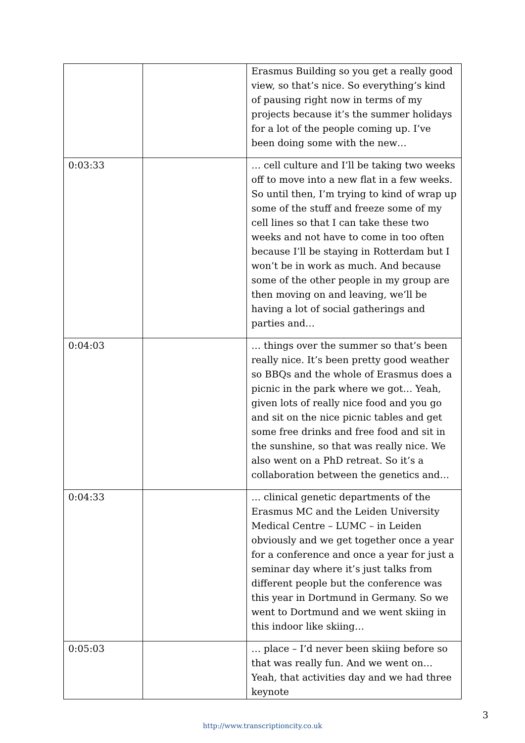| | | Erasmus Building so you get a really good view, so that’s nice. So everything’s kind of pausing right now in terms of my projects because it’s the summer holidays for a lot of the people coming up. I’ve been doing some with the new… |
| 0:03:33 | | … cell culture and I’ll be taking two weeks off to move into a new flat in a few weeks. So until then, I’m trying to kind of wrap up some of the stuff and freeze some of my cell lines so that I can take these two weeks and not have to come in too often because I’ll be staying in Rotterdam but I won’t be in work as much. And because some of the other people in my group are then moving on and leaving, we’ll be having a lot of social gatherings and parties and… |
| 0:04:03 | | … things over the summer so that’s been really nice. It’s been pretty good weather so BBQs and the whole of Erasmus does a picnic in the park where we got… Yeah, given lots of really nice food and you go and sit on the nice picnic tables and get some free drinks and free food and sit in the sunshine, so that was really nice. We also went on a PhD retreat. So it’s a collaboration between the genetics and… |
| 0:04:33 | | … clinical genetic departments of the Erasmus MC and the Leiden University Medical Centre – LUMC – in Leiden obviously and we get together once a year for a conference and once a year for just a seminar day where it’s just talks from different people but the conference was this year in Dortmund in Germany. So we went to Dortmund and we went skiing in this indoor like skiing… |
| 0:05:03 | | … place – I’d never been skiing before so that was really fun. And we went on… Yeah, that activities day and we had three keynote |
3
http://www.transcriptioncity.co.uk